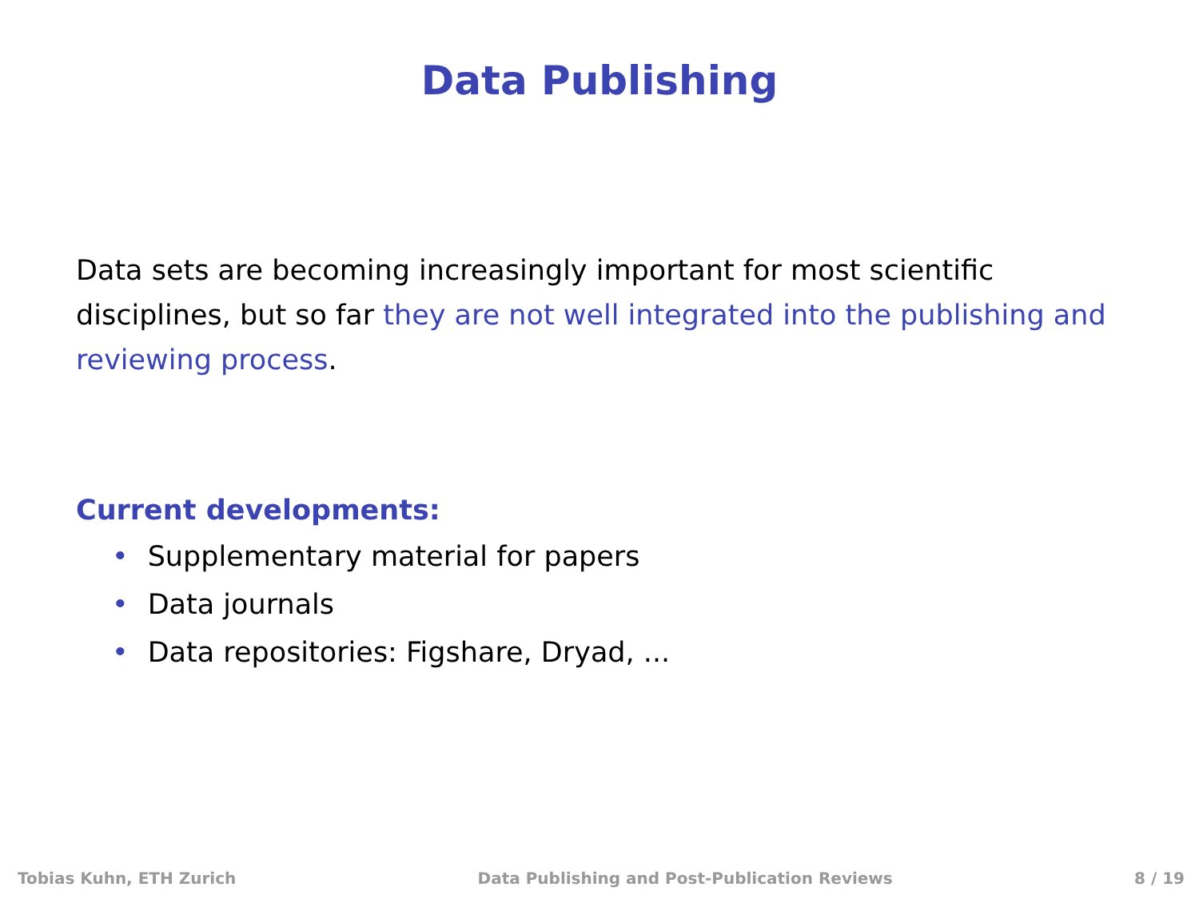Data Publishing
Data sets are becoming increasingly important for most scientific disciplines, but so far they are not well integrated into the publishing and reviewing process.
Current developments:
• Supplementary material for papers
• Data journals
• Data repositories: Figshare, Dryad, ...
Tobias Kuhn, ETH Zurich Data Publishing and Post-Publication Reviews 8 / 19